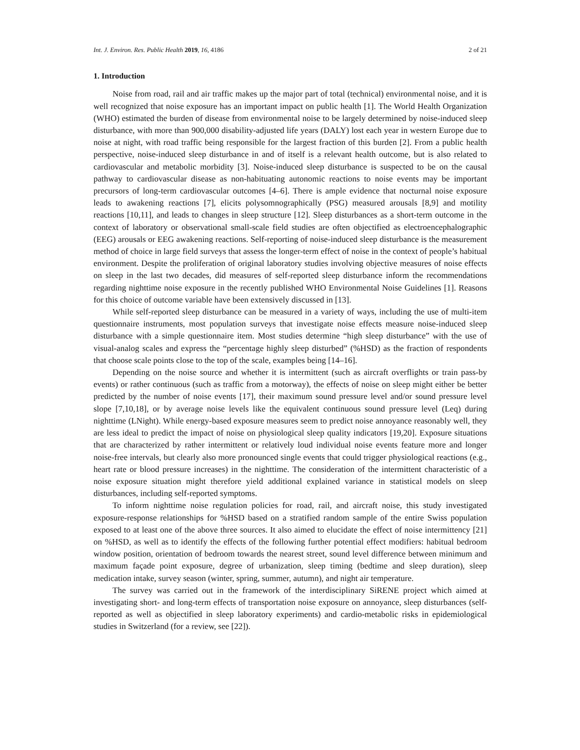Int. J. Environ. Res. Public Health 2019, 16, 4186 2 of 21
1. Introduction
Noise from road, rail and air traffic makes up the major part of total (technical) environmental noise, and it is well recognized that noise exposure has an important impact on public health [1]. The World Health Organization (WHO) estimated the burden of disease from environmental noise to be largely determined by noise-induced sleep disturbance, with more than 900,000 disability-adjusted life years (DALY) lost each year in western Europe due to noise at night, with road traffic being responsible for the largest fraction of this burden [2]. From a public health perspective, noise-induced sleep disturbance in and of itself is a relevant health outcome, but is also related to cardiovascular and metabolic morbidity [3]. Noise-induced sleep disturbance is suspected to be on the causal pathway to cardiovascular disease as non-habituating autonomic reactions to noise events may be important precursors of long-term cardiovascular outcomes [4–6]. There is ample evidence that nocturnal noise exposure leads to awakening reactions [7], elicits polysomnographically (PSG) measured arousals [8,9] and motility reactions [10,11], and leads to changes in sleep structure [12]. Sleep disturbances as a short-term outcome in the context of laboratory or observational small-scale field studies are often objectified as electroencephalographic (EEG) arousals or EEG awakening reactions. Self-reporting of noise-induced sleep disturbance is the measurement method of choice in large field surveys that assess the longer-term effect of noise in the context of people’s habitual environment. Despite the proliferation of original laboratory studies involving objective measures of noise effects on sleep in the last two decades, did measures of self-reported sleep disturbance inform the recommendations regarding nighttime noise exposure in the recently published WHO Environmental Noise Guidelines [1]. Reasons for this choice of outcome variable have been extensively discussed in [13].
While self-reported sleep disturbance can be measured in a variety of ways, including the use of multi-item questionnaire instruments, most population surveys that investigate noise effects measure noise-induced sleep disturbance with a simple questionnaire item. Most studies determine “high sleep disturbance” with the use of visual-analog scales and express the “percentage highly sleep disturbed” (%HSD) as the fraction of respondents that choose scale points close to the top of the scale, examples being [14–16].
Depending on the noise source and whether it is intermittent (such as aircraft overflights or train pass-by events) or rather continuous (such as traffic from a motorway), the effects of noise on sleep might either be better predicted by the number of noise events [17], their maximum sound pressure level and/or sound pressure level slope [7,10,18], or by average noise levels like the equivalent continuous sound pressure level (Leq) during nighttime (LNight). While energy-based exposure measures seem to predict noise annoyance reasonably well, they are less ideal to predict the impact of noise on physiological sleep quality indicators [19,20]. Exposure situations that are characterized by rather intermittent or relatively loud individual noise events feature more and longer noise-free intervals, but clearly also more pronounced single events that could trigger physiological reactions (e.g., heart rate or blood pressure increases) in the nighttime. The consideration of the intermittent characteristic of a noise exposure situation might therefore yield additional explained variance in statistical models on sleep disturbances, including self-reported symptoms.
To inform nighttime noise regulation policies for road, rail, and aircraft noise, this study investigated exposure-response relationships for %HSD based on a stratified random sample of the entire Swiss population exposed to at least one of the above three sources. It also aimed to elucidate the effect of noise intermittency [21] on %HSD, as well as to identify the effects of the following further potential effect modifiers: habitual bedroom window position, orientation of bedroom towards the nearest street, sound level difference between minimum and maximum façade point exposure, degree of urbanization, sleep timing (bedtime and sleep duration), sleep medication intake, survey season (winter, spring, summer, autumn), and night air temperature.
The survey was carried out in the framework of the interdisciplinary SiRENE project which aimed at investigating short- and long-term effects of transportation noise exposure on annoyance, sleep disturbances (self-reported as well as objectified in sleep laboratory experiments) and cardio-metabolic risks in epidemiological studies in Switzerland (for a review, see [22]).